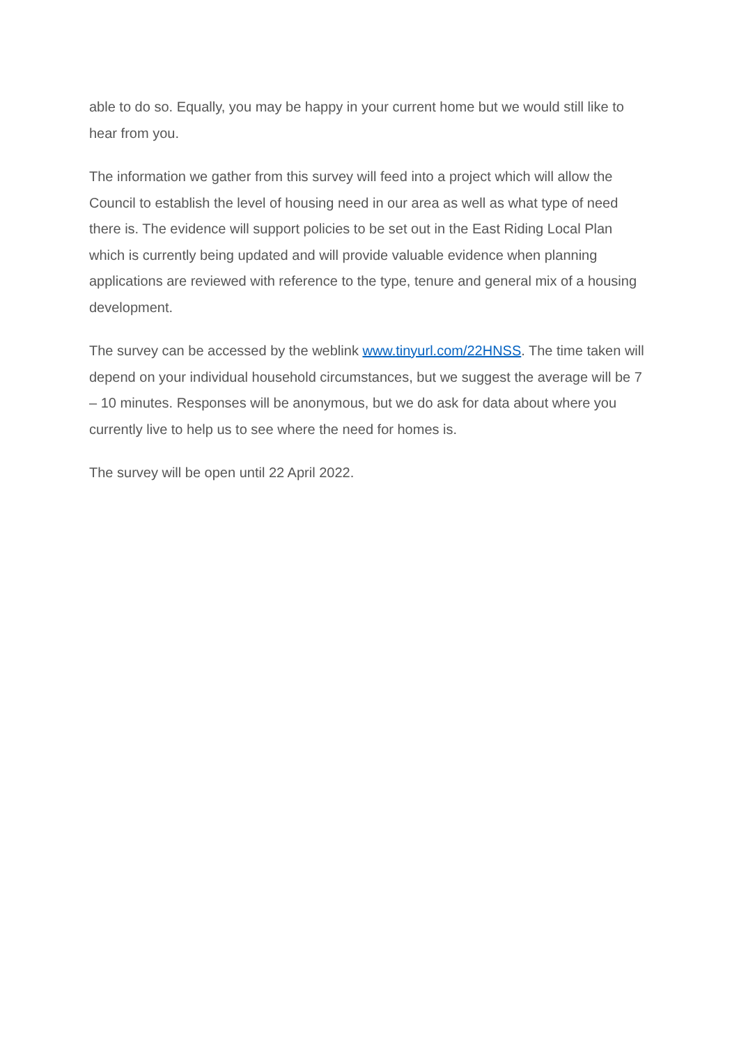able to do so. Equally, you may be happy in your current home but we would still like to hear from you.
The information we gather from this survey will feed into a project which will allow the Council to establish the level of housing need in our area as well as what type of need there is. The evidence will support policies to be set out in the East Riding Local Plan which is currently being updated and will provide valuable evidence when planning applications are reviewed with reference to the type, tenure and general mix of a housing development.
The survey can be accessed by the weblink www.tinyurl.com/22HNSS. The time taken will depend on your individual household circumstances, but we suggest the average will be 7 – 10 minutes. Responses will be anonymous, but we do ask for data about where you currently live to help us to see where the need for homes is.
The survey will be open until 22 April 2022.